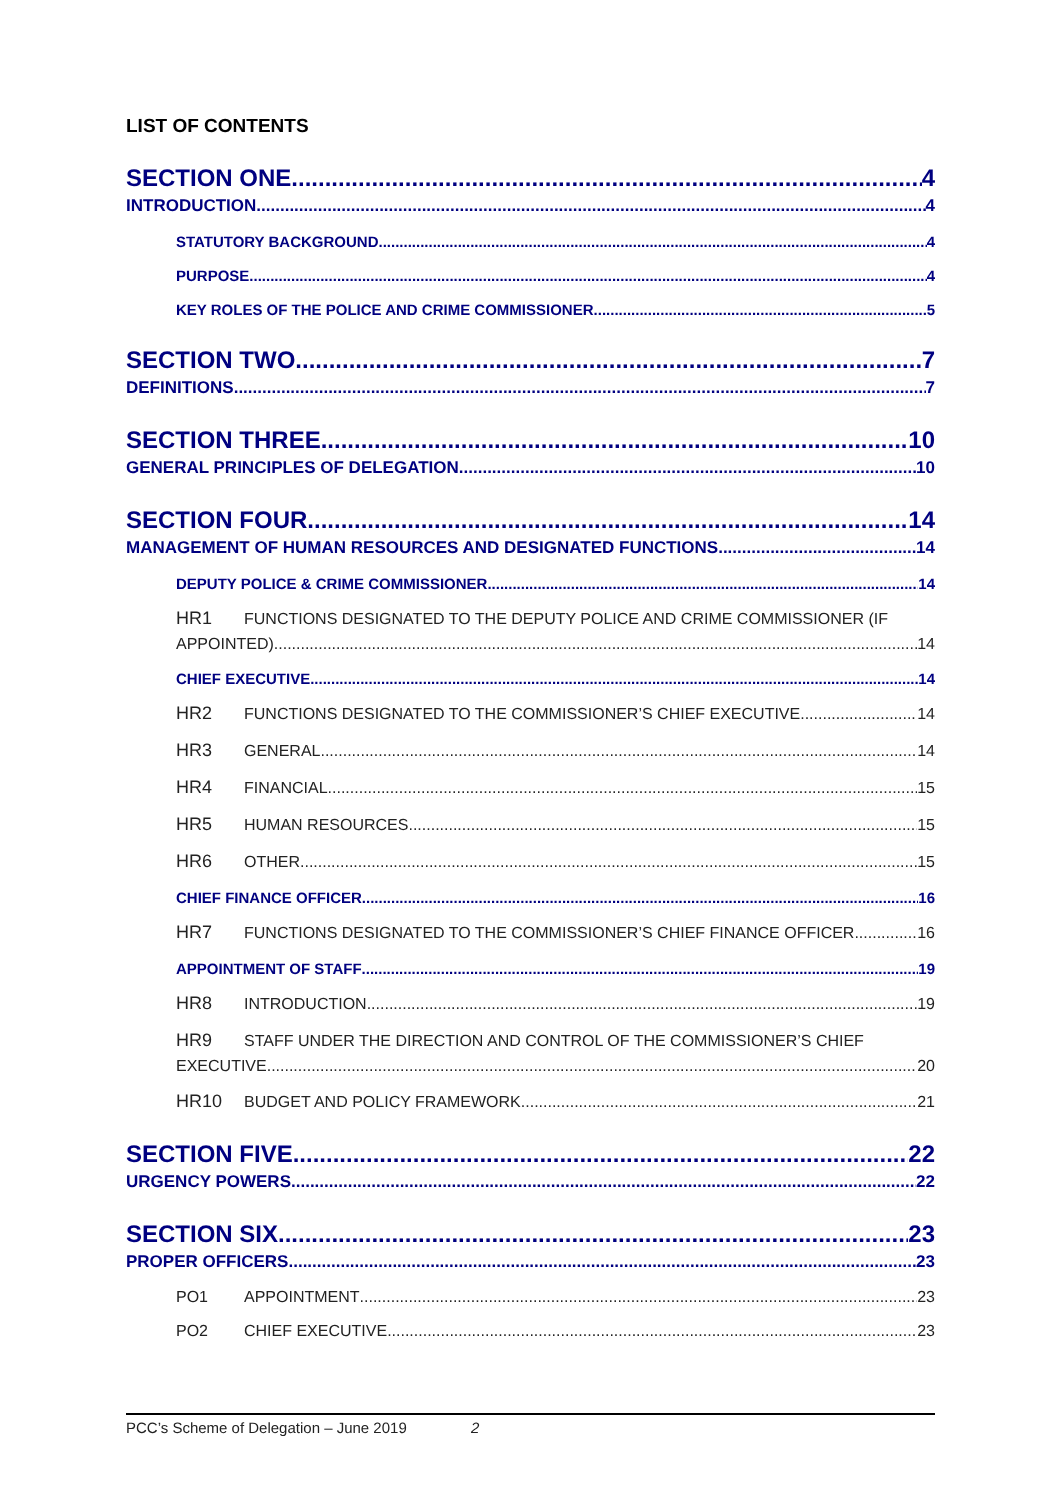LIST OF CONTENTS
SECTION ONE 4
INTRODUCTION 4
STATUTORY BACKGROUND 4
PURPOSE 4
KEY ROLES OF THE POLICE AND CRIME COMMISSIONER 5
SECTION TWO 7
DEFINITIONS 7
SECTION THREE 10
GENERAL PRINCIPLES OF DELEGATION 10
SECTION FOUR 14
MANAGEMENT OF HUMAN RESOURCES AND DESIGNATED FUNCTIONS 14
DEPUTY POLICE & CRIME COMMISSIONER 14
HR1 FUNCTIONS DESIGNATED TO THE DEPUTY POLICE AND CRIME COMMISSIONER (IF
APPOINTED) 14
CHIEF EXECUTIVE 14
HR2 FUNCTIONS DESIGNATED TO THE COMMISSIONER’S CHIEF EXECUTIVE 14
HR3 GENERAL 14
HR4 FINANCIAL 15
HR5 HUMAN RESOURCES 15
HR6 OTHER 15
CHIEF FINANCE OFFICER 16
HR7 FUNCTIONS DESIGNATED TO THE COMMISSIONER’S CHIEF FINANCE OFFICER 16
APPOINTMENT OF STAFF 19
HR8 INTRODUCTION 19
HR9 STAFF UNDER THE DIRECTION AND CONTROL OF THE COMMISSIONER’S CHIEF
EXECUTIVE 20
HR10 BUDGET AND POLICY FRAMEWORK 21
SECTION FIVE 22
URGENCY POWERS 22
SECTION SIX 23
PROPER OFFICERS 23
PO1 APPOINTMENT 23
PO2 CHIEF EXECUTIVE 23
PCC’s Scheme of Delegation – June 2019 2